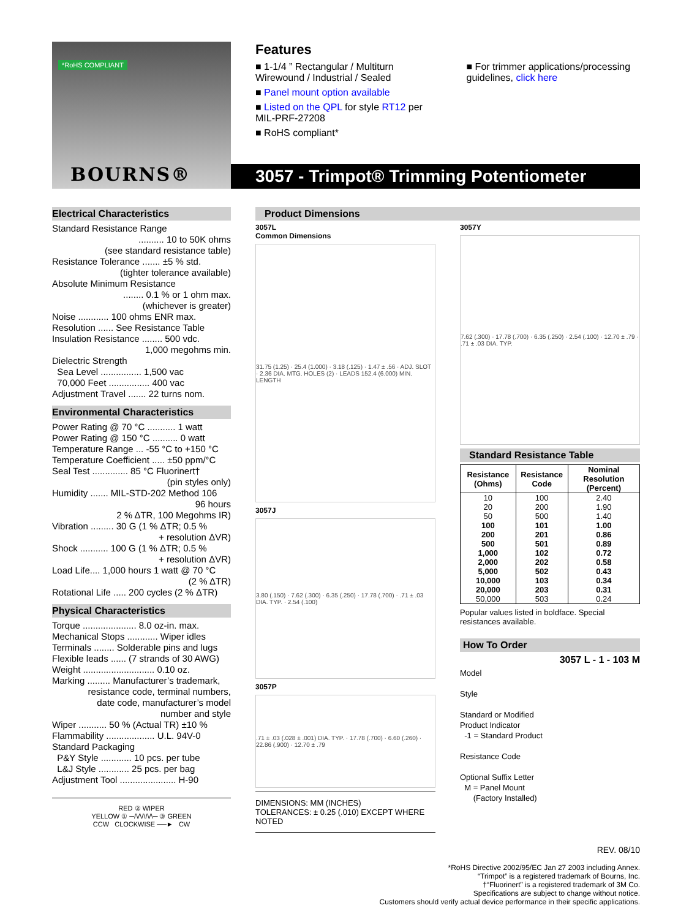*RoHS COMPLIANT
BOURNS®
Features
■ 1-1/4 ” Rectangular / Multiturn Wirewound / Industrial / Sealed
■ Panel mount option available
■ Listed on the QPL for style RT12 per MIL-PRF-27208
■ RoHS compliant*
■ For trimmer applications/processing guidelines, click here
3057 - Trimpot® Trimming Potentiometer
Electrical Characteristics
Standard Resistance Range
.......... 10 to 50K ohms
(see standard resistance table)
Resistance Tolerance ....... ±5 % std.
(tighter tolerance available)
Absolute Minimum Resistance
........ 0.1 % or 1 ohm max.
(whichever is greater)
Noise ............ 100 ohms ENR max.
Resolution ...... See Resistance Table
Insulation Resistance ........ 500 vdc.
1,000 megohms min.
Dielectric Strength
Sea Level ................ 1,500 vac
70,000 Feet ................ 400 vac
Adjustment Travel ....... 22 turns nom.
Environmental Characteristics
Power Rating @ 70 °C ........... 1 watt
Power Rating @ 150 °C .......... 0 watt
Temperature Range ... -55 °C to +150 °C
Temperature Coefficient ..... ±50 ppm/°C
Seal Test .............. 85 °C Fluorinert†
(pin styles only)
Humidity ....... MIL-STD-202 Method 106
96 hours
2 % ΔTR, 100 Megohms IR)
Vibration ......... 30 G (1 % ΔTR; 0.5 %
+ resolution ΔVR)
Shock ........... 100 G (1 % ΔTR; 0.5 %
+ resolution ΔVR)
Load Life.... 1,000 hours 1 watt @ 70 °C
(2 % ΔTR)
Rotational Life ..... 200 cycles (2 % ΔTR)
Physical Characteristics
Torque ..................... 8.0 oz-in. max.
Mechanical Stops ............ Wiper idles
Terminals ........ Solderable pins and lugs
Flexible leads ...... (7 strands of 30 AWG)
Weight ............................ 0.10 oz.
Marking ......... Manufacturer’s trademark,
resistance code, terminal numbers,
date code, manufacturer’s model
number and style
Wiper ........... 50 % (Actual TR) ±10 %
Flammability ................... U.L. 94V-0
Standard Packaging
P&Y Style ............ 10 pcs. per tube
L&J Style ............ 25 pcs. per bag
Adjustment Tool ...................... H-90
RED ② WIPER
YELLOW ① ─/\/\/\/\/\─ ③ GREEN
CCW CLOCKWISE ──► CW
Product Dimensions
3057L
Common Dimensions
31.75 (1.25) · 25.4 (1.000) · 3.18 (.125) · 1.47 ± .56 · ADJ. SLOT · 2.36 DIA. MTG. HOLES (2) · LEADS 152.4 (6.000) MIN. LENGTH
3057J
3.80 (.150) · 7.62 (.300) · 6.35 (.250) · 17.78 (.700) · .71 ± .03 DIA. TYP. · 2.54 (.100)
3057P
.71 ± .03 (.028 ± .001) DIA. TYP. · 17.78 (.700) · 6.60 (.260) · 22.86 (.900) · 12.70 ± .79
DIMENSIONS: MM (INCHES)
TOLERANCES: ± 0.25 (.010) EXCEPT WHERE NOTED
3057Y
7.62 (.300) · 17.78 (.700) · 6.35 (.250) · 2.54 (.100) · 12.70 ± .79 · .71 ± .03 DIA. TYP.
Standard Resistance Table
| Resistance (Ohms) | Resistance Code | Nominal Resolution (Percent) |
| --- | --- | --- |
| 10 | 100 | 2.40 |
| 20 | 200 | 1.90 |
| 50 | 500 | 1.40 |
| 100 | 101 | 1.00 |
| 200 | 201 | 0.86 |
| 500 | 501 | 0.89 |
| 1,000 | 102 | 0.72 |
| 2,000 | 202 | 0.58 |
| 5,000 | 502 | 0.43 |
| 10,000 | 103 | 0.34 |
| 20,000 | 203 | 0.31 |
| 50,000 | 503 | 0.24 |
Popular values listed in boldface. Special resistances available.
How To Order
3057 L - 1 - 103 M
Model
Style
Standard or Modified
Product Indicator
-1 = Standard Product
Resistance Code
Optional Suffix Letter
M = Panel Mount
(Factory Installed)
REV. 08/10
*RoHS Directive 2002/95/EC Jan 27 2003 including Annex.
“Trimpot” is a registered trademark of Bourns, Inc.
†“Fluorinert” is a registered trademark of 3M Co.
Specifications are subject to change without notice.
Customers should verify actual device performance in their specific applications.